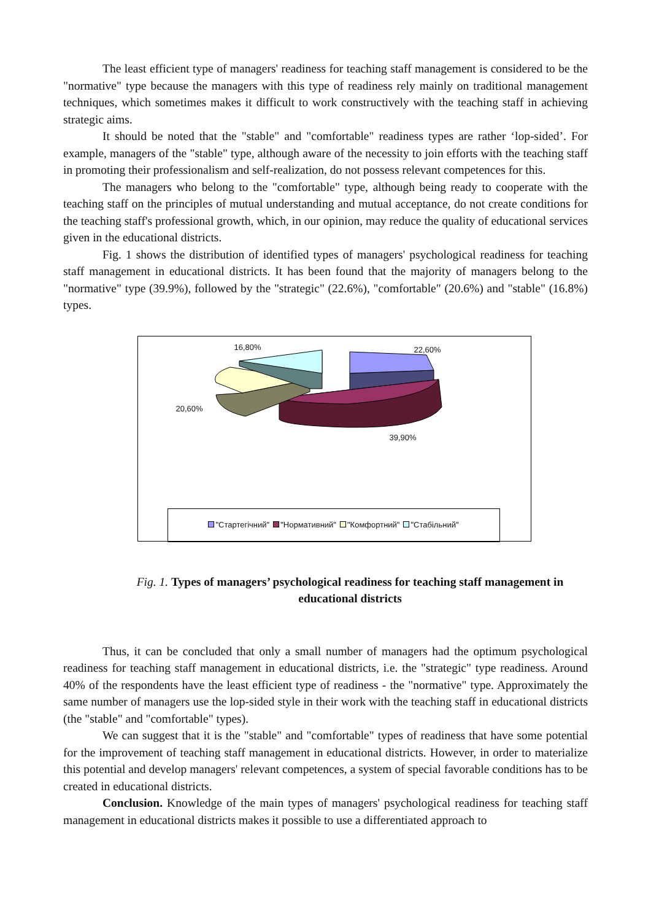The least efficient type of managers' readiness for teaching staff management is considered to be the "normative" type because the managers with this type of readiness rely mainly on traditional management techniques, which sometimes makes it difficult to work constructively with the teaching staff in achieving strategic aims.
It should be noted that the "stable" and "comfortable" readiness types are rather ‘lop-sided’. For example, managers of the "stable" type, although aware of the necessity to join efforts with the teaching staff in promoting their professionalism and self-realization, do not possess relevant competences for this.
The managers who belong to the "comfortable" type, although being ready to cooperate with the teaching staff on the principles of mutual understanding and mutual acceptance, do not create conditions for the teaching staff's professional growth, which, in our opinion, may reduce the quality of educational services given in the educational districts.
Fig. 1 shows the distribution of identified types of managers' psychological readiness for teaching staff management in educational districts. It has been found that the majority of managers belong to the "normative" type (39.9%), followed by the "strategic" (22.6%), "comfortable" (20.6%) and "stable" (16.8%) types.
16,80% 22,60%
20,60%
39,90%
"Стартегічний" "Нормативний" "Комфортний" "Стабільний"
Fig. 1. Types of managers’ psychological readiness for teaching staff management in educational districts
Thus, it can be concluded that only a small number of managers had the optimum psychological readiness for teaching staff management in educational districts, i.e. the "strategic" type readiness. Around 40% of the respondents have the least efficient type of readiness - the "normative" type. Approximately the same number of managers use the lop-sided style in their work with the teaching staff in educational districts (the "stable" and "comfortable" types).
We can suggest that it is the "stable" and "comfortable" types of readiness that have some potential for the improvement of teaching staff management in educational districts. However, in order to materialize this potential and develop managers' relevant competences, a system of special favorable conditions has to be created in educational districts.
Conclusion. Knowledge of the main types of managers' psychological readiness for teaching staff management in educational districts makes it possible to use a differentiated approach to